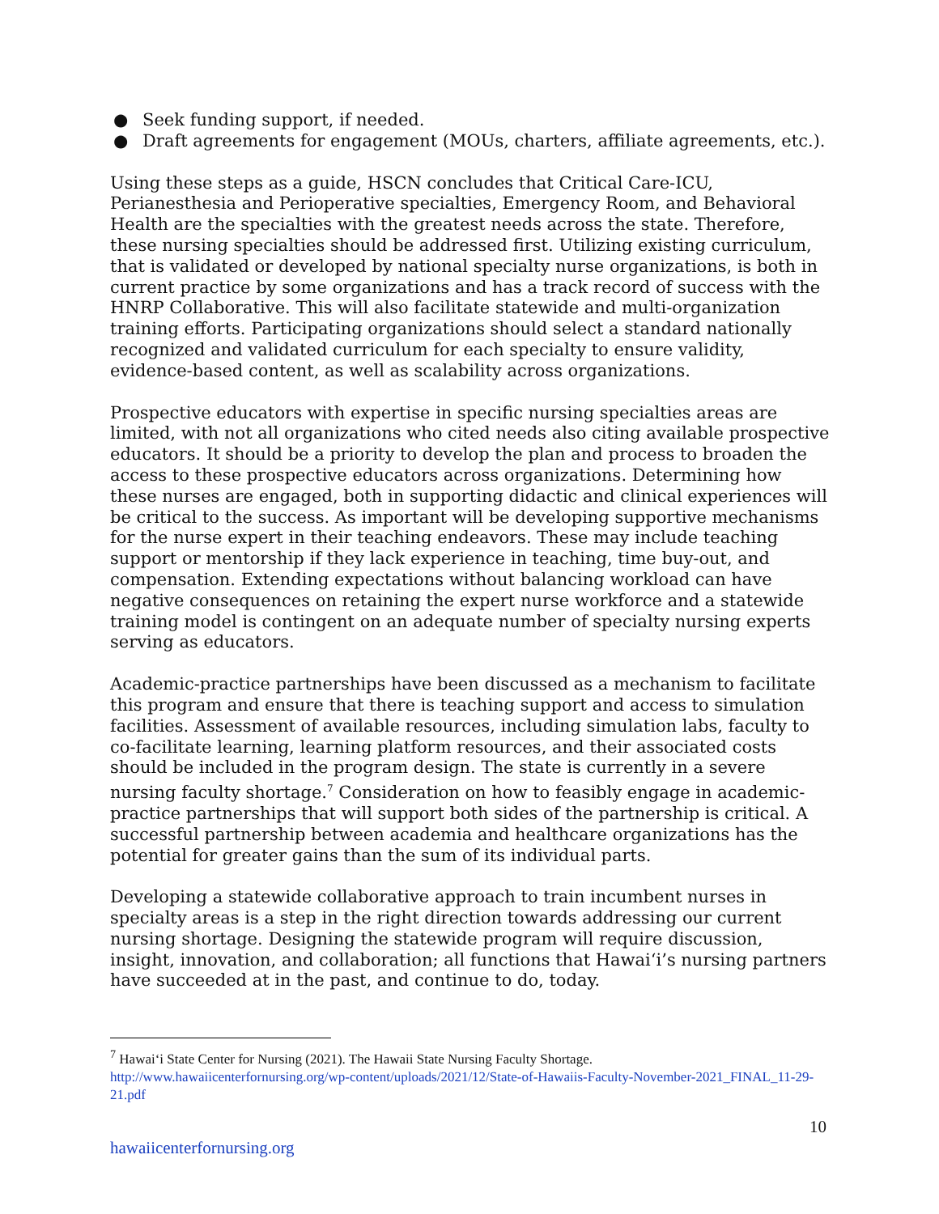● Seek funding support, if needed.
● Draft agreements for engagement (MOUs, charters, affiliate agreements, etc.).
Using these steps as a guide, HSCN concludes that Critical Care-ICU, Perianesthesia and Perioperative specialties, Emergency Room, and Behavioral Health are the specialties with the greatest needs across the state. Therefore, these nursing specialties should be addressed first. Utilizing existing curriculum, that is validated or developed by national specialty nurse organizations, is both in current practice by some organizations and has a track record of success with the HNRP Collaborative. This will also facilitate statewide and multi-organization training efforts. Participating organizations should select a standard nationally recognized and validated curriculum for each specialty to ensure validity, evidence-based content, as well as scalability across organizations.
Prospective educators with expertise in specific nursing specialties areas are limited, with not all organizations who cited needs also citing available prospective educators. It should be a priority to develop the plan and process to broaden the access to these prospective educators across organizations. Determining how these nurses are engaged, both in supporting didactic and clinical experiences will be critical to the success. As important will be developing supportive mechanisms for the nurse expert in their teaching endeavors. These may include teaching support or mentorship if they lack experience in teaching, time buy-out, and compensation. Extending expectations without balancing workload can have negative consequences on retaining the expert nurse workforce and a statewide training model is contingent on an adequate number of specialty nursing experts serving as educators.
Academic-practice partnerships have been discussed as a mechanism to facilitate this program and ensure that there is teaching support and access to simulation facilities. Assessment of available resources, including simulation labs, faculty to co-facilitate learning, learning platform resources, and their associated costs should be included in the program design. The state is currently in a severe nursing faculty shortage.<sup>7</sup> Consideration on how to feasibly engage in academic-practice partnerships that will support both sides of the partnership is critical. A successful partnership between academia and healthcare organizations has the potential for greater gains than the sum of its individual parts.
Developing a statewide collaborative approach to train incumbent nurses in specialty areas is a step in the right direction towards addressing our current nursing shortage. Designing the statewide program will require discussion, insight, innovation, and collaboration; all functions that Hawaiʻi’s nursing partners have succeeded at in the past, and continue to do, today.
<sup>7</sup> Hawaiʻi State Center for Nursing (2021). The Hawaii State Nursing Faculty Shortage.
http://www.hawaiicenterfornursing.org/wp-content/uploads/2021/12/State-of-Hawaiis-Faculty-November-2021_FINAL_11-29-21.pdf
10
hawaiicenterfornursing.org